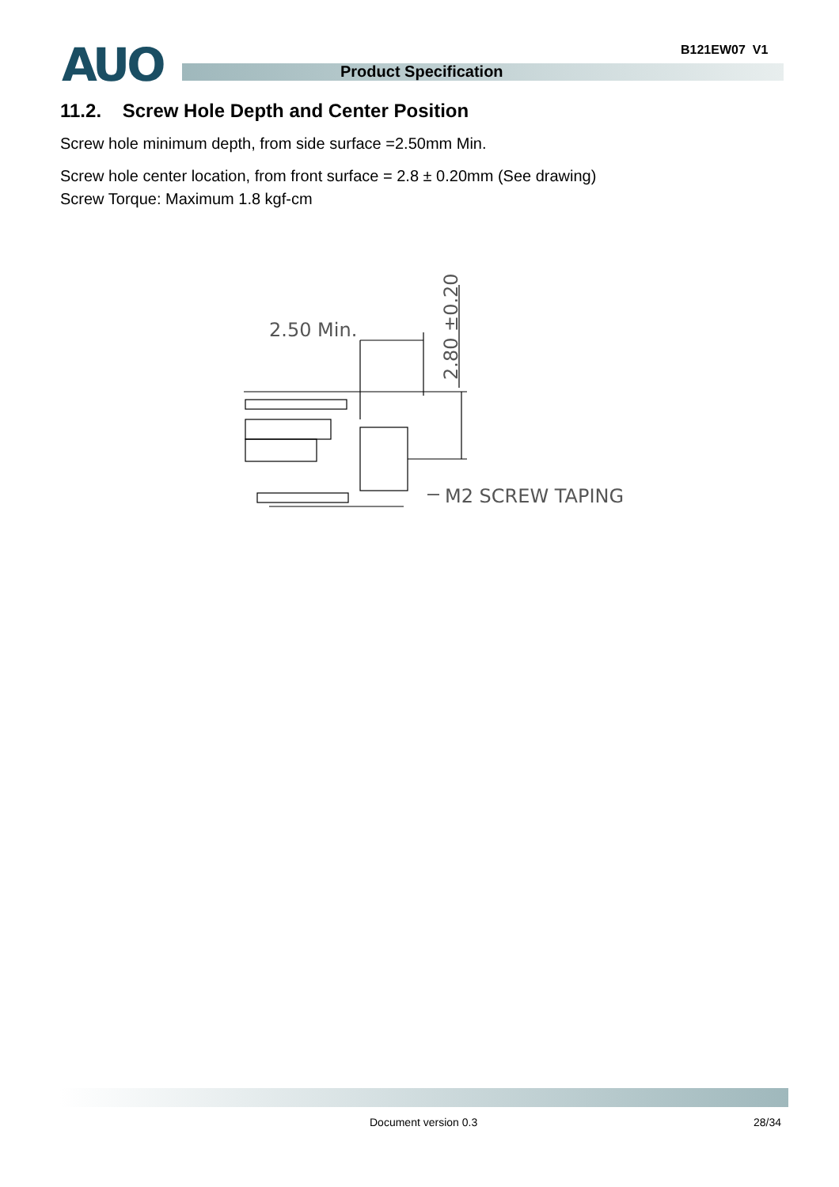B121EW07 V1
AUO Product Specification
11.2. Screw Hole Depth and Center Position
Screw hole minimum depth, from side surface =2.50mm Min.
Screw hole center location, from front surface = 2.8 ± 0.20mm (See drawing)
Screw Torque: Maximum 1.8 kgf-cm
2.50 Min.
M2 SCREW TAPING
2.80 ±0.20
Document version 0.3 28/34